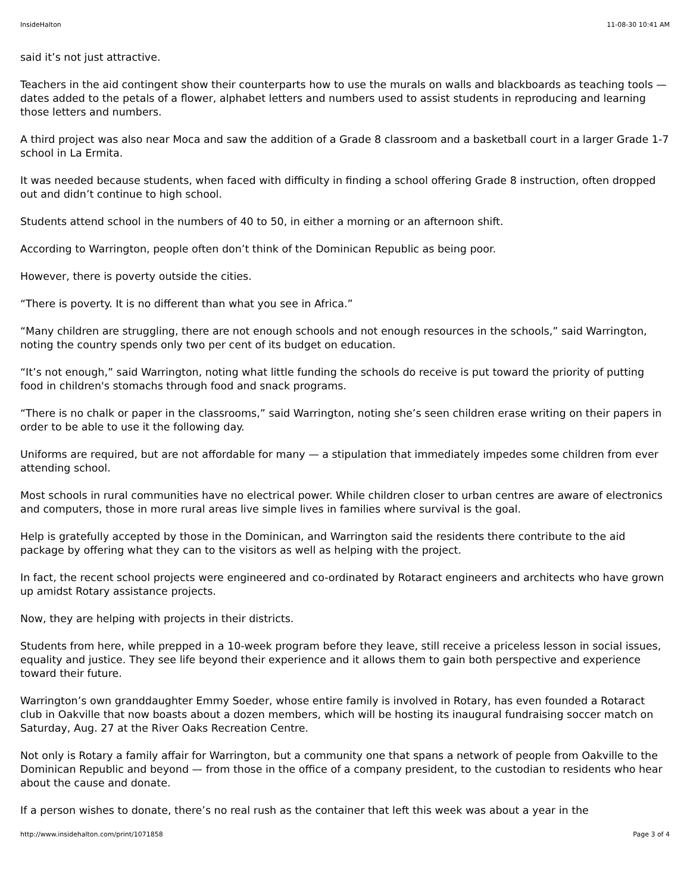InsideHalton 11-08-30 10:41 AM
said it’s not just attractive.
Teachers in the aid contingent show their counterparts how to use the murals on walls and blackboards as teaching tools — dates added to the petals of a flower, alphabet letters and numbers used to assist students in reproducing and learning those letters and numbers.
A third project was also near Moca and saw the addition of a Grade 8 classroom and a basketball court in a larger Grade 1-7 school in La Ermita.
It was needed because students, when faced with difficulty in finding a school offering Grade 8 instruction, often dropped out and didn’t continue to high school.
Students attend school in the numbers of 40 to 50, in either a morning or an afternoon shift.
According to Warrington, people often don’t think of the Dominican Republic as being poor.
However, there is poverty outside the cities.
“There is poverty. It is no different than what you see in Africa.”
“Many children are struggling, there are not enough schools and not enough resources in the schools,” said Warrington, noting the country spends only two per cent of its budget on education.
“It’s not enough,” said Warrington, noting what little funding the schools do receive is put toward the priority of putting food in children's stomachs through food and snack programs.
“There is no chalk or paper in the classrooms,” said Warrington, noting she’s seen children erase writing on their papers in order to be able to use it the following day.
Uniforms are required, but are not affordable for many — a stipulation that immediately impedes some children from ever attending school.
Most schools in rural communities have no electrical power. While children closer to urban centres are aware of electronics and computers, those in more rural areas live simple lives in families where survival is the goal.
Help is gratefully accepted by those in the Dominican, and Warrington said the residents there contribute to the aid package by offering what they can to the visitors as well as helping with the project.
In fact, the recent school projects were engineered and co-ordinated by Rotaract engineers and architects who have grown up amidst Rotary assistance projects.
Now, they are helping with projects in their districts.
Students from here, while prepped in a 10-week program before they leave, still receive a priceless lesson in social issues, equality and justice. They see life beyond their experience and it allows them to gain both perspective and experience toward their future.
Warrington’s own granddaughter Emmy Soeder, whose entire family is involved in Rotary, has even founded a Rotaract club in Oakville that now boasts about a dozen members, which will be hosting its inaugural fundraising soccer match on Saturday, Aug. 27 at the River Oaks Recreation Centre.
Not only is Rotary a family affair for Warrington, but a community one that spans a network of people from Oakville to the Dominican Republic and beyond — from those in the office of a company president, to the custodian to residents who hear about the cause and donate.
If a person wishes to donate, there’s no real rush as the container that left this week was about a year in the
http://www.insidehalton.com/print/1071858 Page 3 of 4